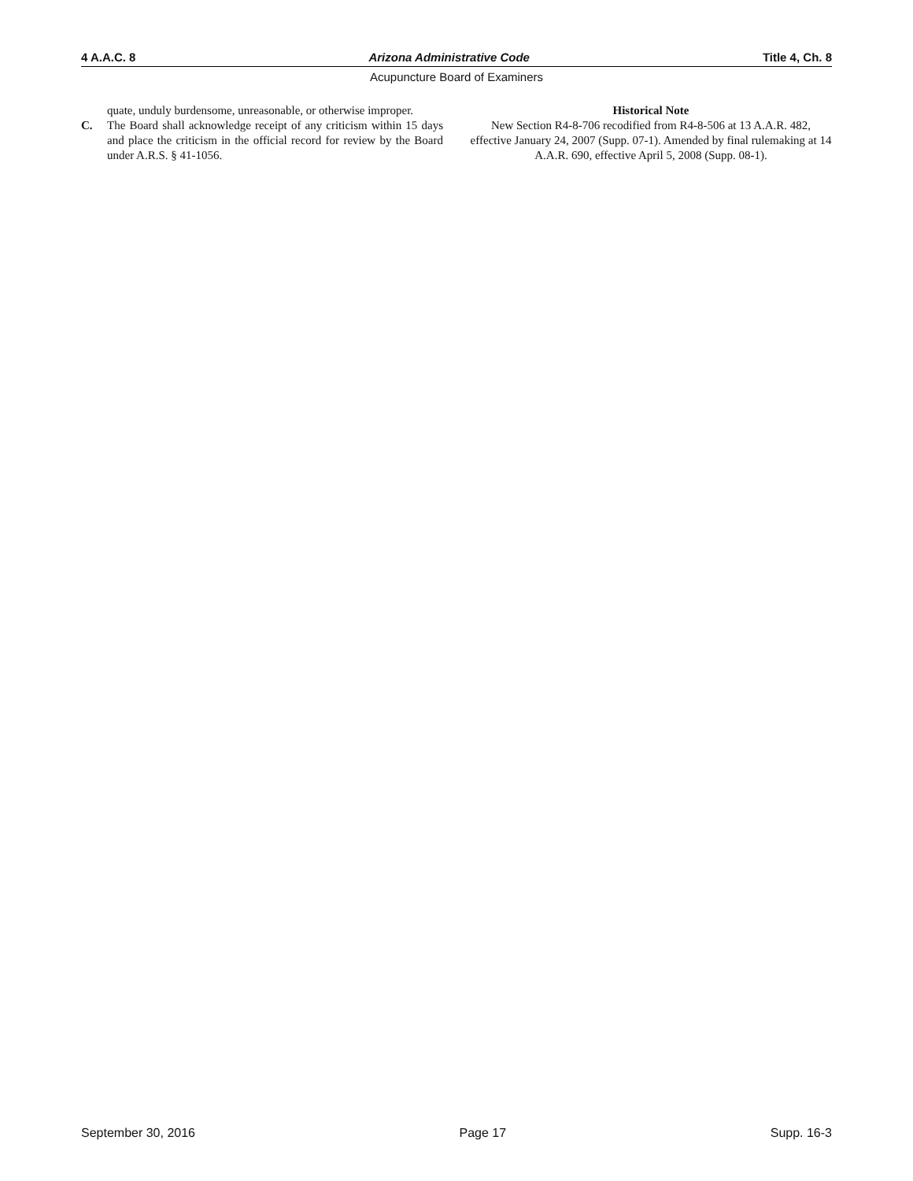4 A.A.C. 8 Arizona Administrative Code Title 4, Ch. 8
Acupuncture Board of Examiners
quate, unduly burdensome, unreasonable, or otherwise improper.
C. The Board shall acknowledge receipt of any criticism within 15 days and place the criticism in the official record for review by the Board under A.R.S. § 41-1056.
Historical Note
New Section R4-8-706 recodified from R4-8-506 at 13 A.A.R. 482, effective January 24, 2007 (Supp. 07-1). Amended by final rulemaking at 14 A.A.R. 690, effective April 5, 2008 (Supp. 08-1).
September 30, 2016 Page 17 Supp. 16-3